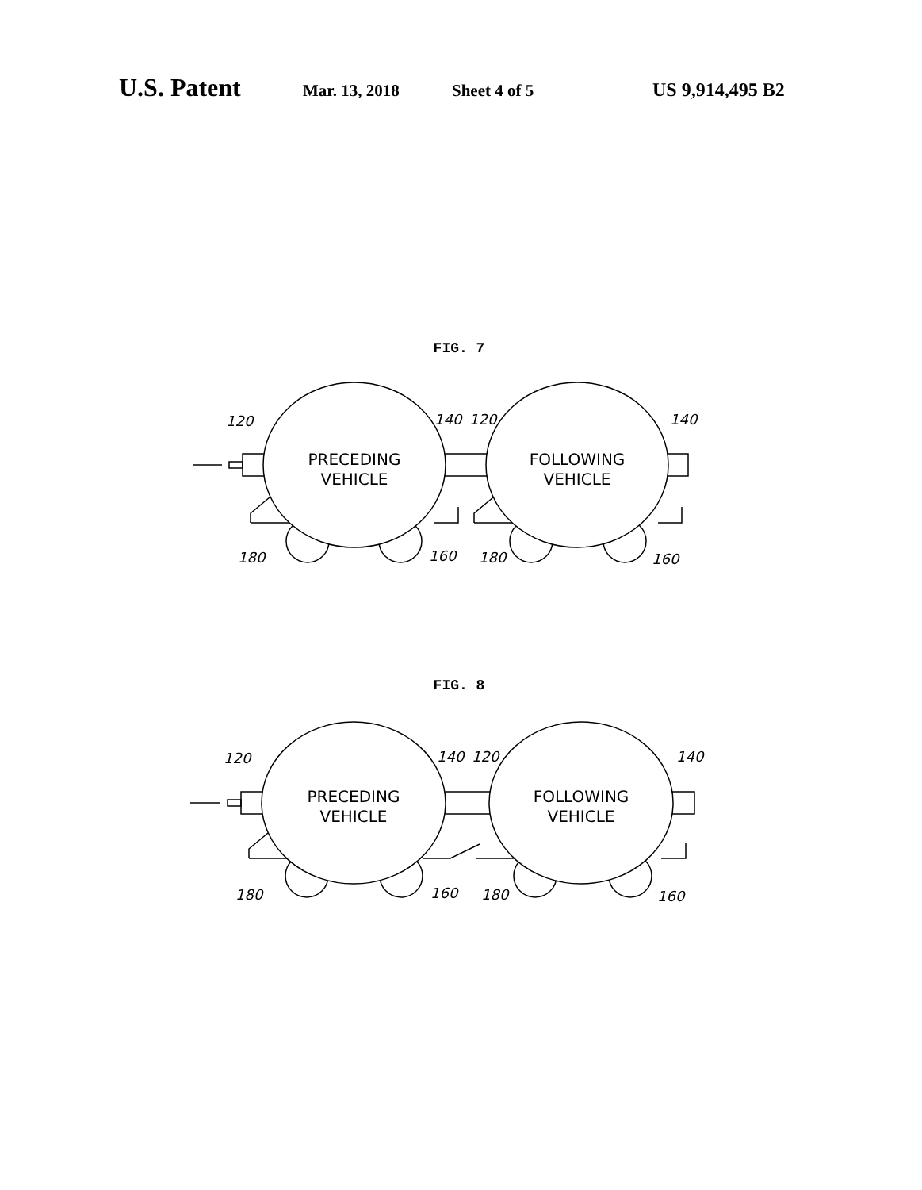U.S. Patent Mar. 13, 2018 Sheet 4 of 5 US 9,914,495 B2
FIG. 7
PRECEDING
VEHICLE
FOLLOWING
VEHICLE
120
140
120
140
180
160
180
160
FIG. 8
PRECEDING
VEHICLE
FOLLOWING
VEHICLE
120
140
120
140
180
160
180
160